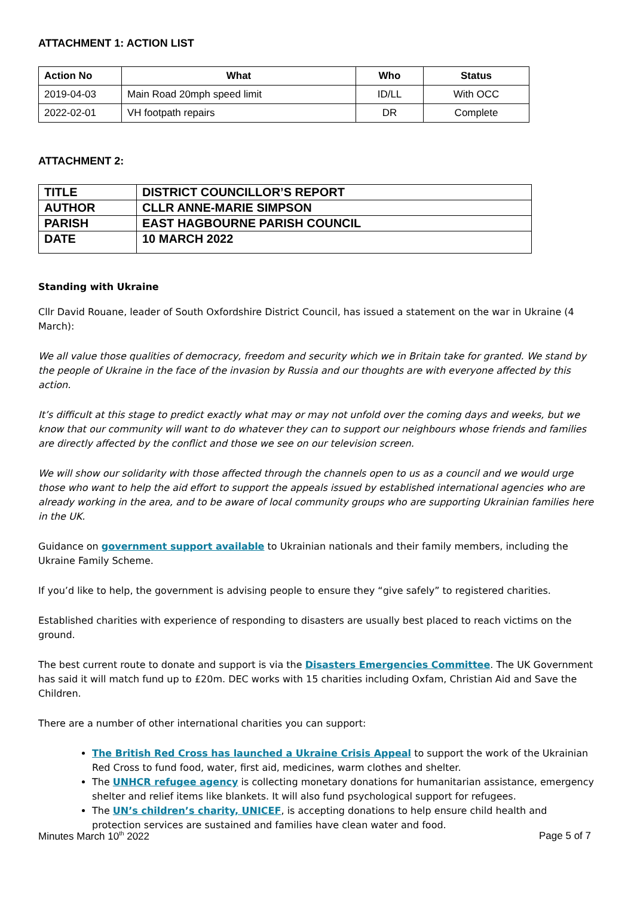ATTACHMENT 1: ACTION LIST
| Action No | What | Who | Status |
| --- | --- | --- | --- |
| 2019-04-03 | Main Road 20mph speed limit | ID/LL | With OCC |
| 2022-02-01 | VH footpath repairs | DR | Complete |
ATTACHMENT 2:
| TITLE | DISTRICT COUNCILLOR’S REPORT |
| AUTHOR | CLLR ANNE-MARIE SIMPSON |
| PARISH | EAST HAGBOURNE PARISH COUNCIL |
| DATE | 10 MARCH 2022 |
Standing with Ukraine
Cllr David Rouane, leader of South Oxfordshire District Council, has issued a statement on the war in Ukraine (4 March):
We all value those qualities of democracy, freedom and security which we in Britain take for granted. We stand by the people of Ukraine in the face of the invasion by Russia and our thoughts are with everyone affected by this action.
It’s difficult at this stage to predict exactly what may or may not unfold over the coming days and weeks, but we know that our community will want to do whatever they can to support our neighbours whose friends and families are directly affected by the conflict and those we see on our television screen.
We will show our solidarity with those affected through the channels open to us as a council and we would urge those who want to help the aid effort to support the appeals issued by established international agencies who are already working in the area, and to be aware of local community groups who are supporting Ukrainian families here in the UK.
Guidance on government support available to Ukrainian nationals and their family members, including the Ukraine Family Scheme.
If you’d like to help, the government is advising people to ensure they “give safely” to registered charities.
Established charities with experience of responding to disasters are usually best placed to reach victims on the ground.
The best current route to donate and support is via the Disasters Emergencies Committee. The UK Government has said it will match fund up to £20m. DEC works with 15 charities including Oxfam, Christian Aid and Save the Children.
There are a number of other international charities you can support:
The British Red Cross has launched a Ukraine Crisis Appeal to support the work of the Ukrainian Red Cross to fund food, water, first aid, medicines, warm clothes and shelter.
The UNHCR refugee agency is collecting monetary donations for humanitarian assistance, emergency shelter and relief items like blankets. It will also fund psychological support for refugees.
The UN’s children’s charity, UNICEF, is accepting donations to help ensure child health and protection services are sustained and families have clean water and food.
Minutes March 10<sup>th</sup> 2022 Page 5 of 7